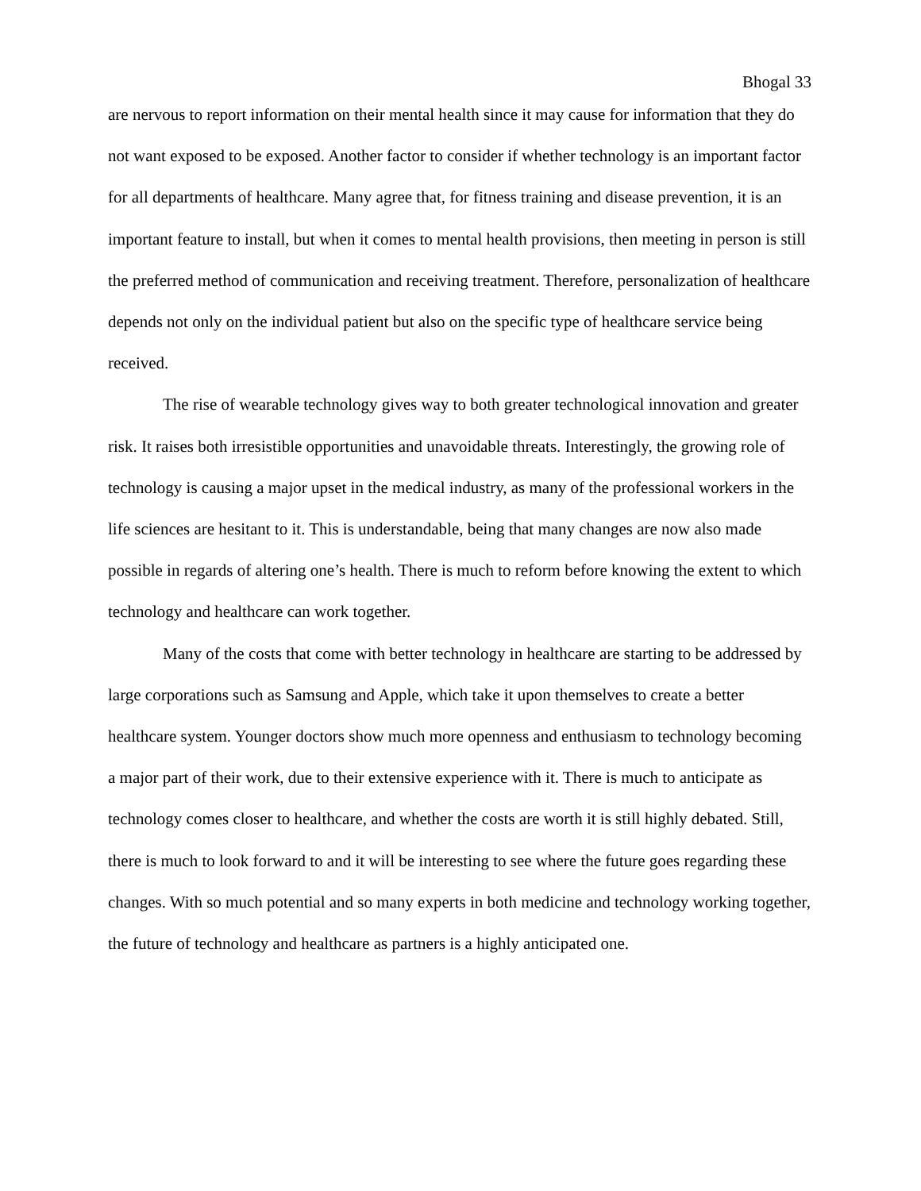Bhogal 33
are nervous to report information on their mental health since it may cause for information that they do not want exposed to be exposed. Another factor to consider if whether technology is an important factor for all departments of healthcare. Many agree that, for fitness training and disease prevention, it is an important feature to install, but when it comes to mental health provisions, then meeting in person is still the preferred method of communication and receiving treatment. Therefore, personalization of healthcare depends not only on the individual patient but also on the specific type of healthcare service being received.
The rise of wearable technology gives way to both greater technological innovation and greater risk. It raises both irresistible opportunities and unavoidable threats. Interestingly, the growing role of technology is causing a major upset in the medical industry, as many of the professional workers in the life sciences are hesitant to it. This is understandable, being that many changes are now also made possible in regards of altering one’s health. There is much to reform before knowing the extent to which technology and healthcare can work together.
Many of the costs that come with better technology in healthcare are starting to be addressed by large corporations such as Samsung and Apple, which take it upon themselves to create a better healthcare system. Younger doctors show much more openness and enthusiasm to technology becoming a major part of their work, due to their extensive experience with it. There is much to anticipate as technology comes closer to healthcare, and whether the costs are worth it is still highly debated. Still, there is much to look forward to and it will be interesting to see where the future goes regarding these changes. With so much potential and so many experts in both medicine and technology working together, the future of technology and healthcare as partners is a highly anticipated one.